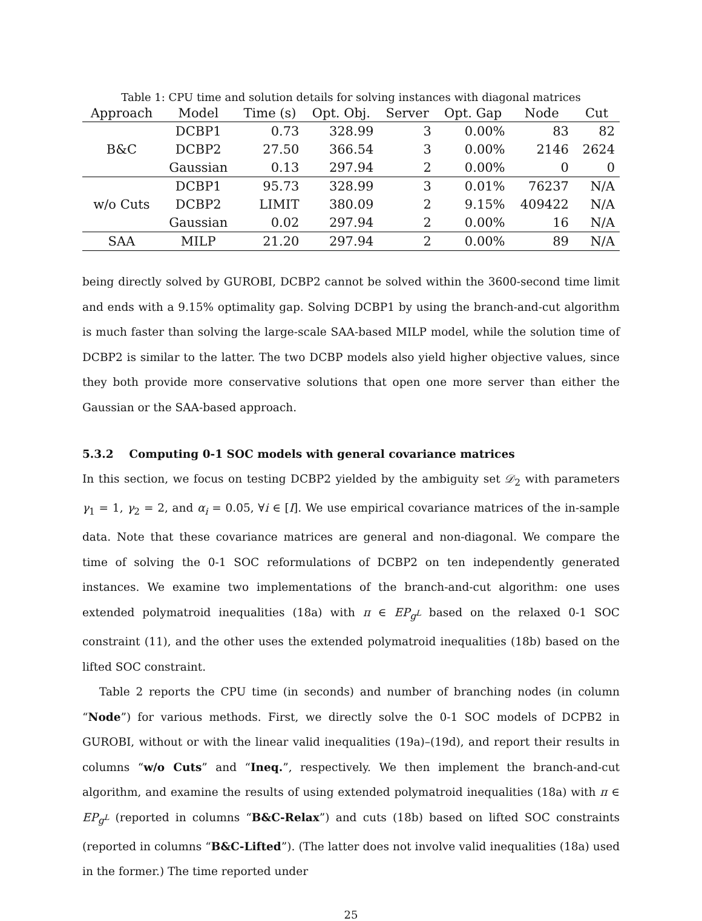Table 1: CPU time and solution details for solving instances with diagonal matrices
| Approach | Model | Time (s) | Opt. Obj. | Server | Opt. Gap | Node | Cut |
| --- | --- | --- | --- | --- | --- | --- | --- |
| B&C | DCBP1 | 0.73 | 328.99 | 3 | 0.00% | 83 | 82 |
| | DCBP2 | 27.50 | 366.54 | 3 | 0.00% | 2146 | 2624 |
| | Gaussian | 0.13 | 297.94 | 2 | 0.00% | 0 | 0 |
| w/o Cuts | DCBP1 | 95.73 | 328.99 | 3 | 0.01% | 76237 | N/A |
| | DCBP2 | LIMIT | 380.09 | 2 | 9.15% | 409422 | N/A |
| | Gaussian | 0.02 | 297.94 | 2 | 0.00% | 16 | N/A |
| SAA | MILP | 21.20 | 297.94 | 2 | 0.00% | 89 | N/A |
being directly solved by GUROBI, DCBP2 cannot be solved within the 3600-second time limit and ends with a 9.15% optimality gap. Solving DCBP1 by using the branch-and-cut algorithm is much faster than solving the large-scale SAA-based MILP model, while the solution time of DCBP2 is similar to the latter. The two DCBP models also yield higher objective values, since they both provide more conservative solutions that open one more server than either the Gaussian or the SAA-based approach.
5.3.2 Computing 0-1 SOC models with general covariance matrices
In this section, we focus on testing DCBP2 yielded by the ambiguity set 𝒟<sub>2</sub> with parameters γ<sub>1</sub> = 1, γ<sub>2</sub> = 2, and α<sub>i</sub> = 0.05, ∀i ∈ [I]. We use empirical covariance matrices of the in-sample data. Note that these covariance matrices are general and non-diagonal. We compare the time of solving the 0-1 SOC reformulations of DCBP2 on ten independently generated instances. We examine two implementations of the branch-and-cut algorithm: one uses extended polymatroid inequalities (18a) with π ∈ EP<sub>g<sup>L</sup></sub> based on the relaxed 0-1 SOC constraint (11), and the other uses the extended polymatroid inequalities (18b) based on the lifted SOC constraint.
Table 2 reports the CPU time (in seconds) and number of branching nodes (in column “Node”) for various methods. First, we directly solve the 0-1 SOC models of DCPB2 in GUROBI, without or with the linear valid inequalities (19a)–(19d), and report their results in columns “w/o Cuts” and “Ineq.”, respectively. We then implement the branch-and-cut algorithm, and examine the results of using extended polymatroid inequalities (18a) with π ∈ EP<sub>g<sup>L</sup></sub> (reported in columns “B&C-Relax”) and cuts (18b) based on lifted SOC constraints (reported in columns “B&C-Lifted”). (The latter does not involve valid inequalities (18a) used in the former.) The time reported under
25